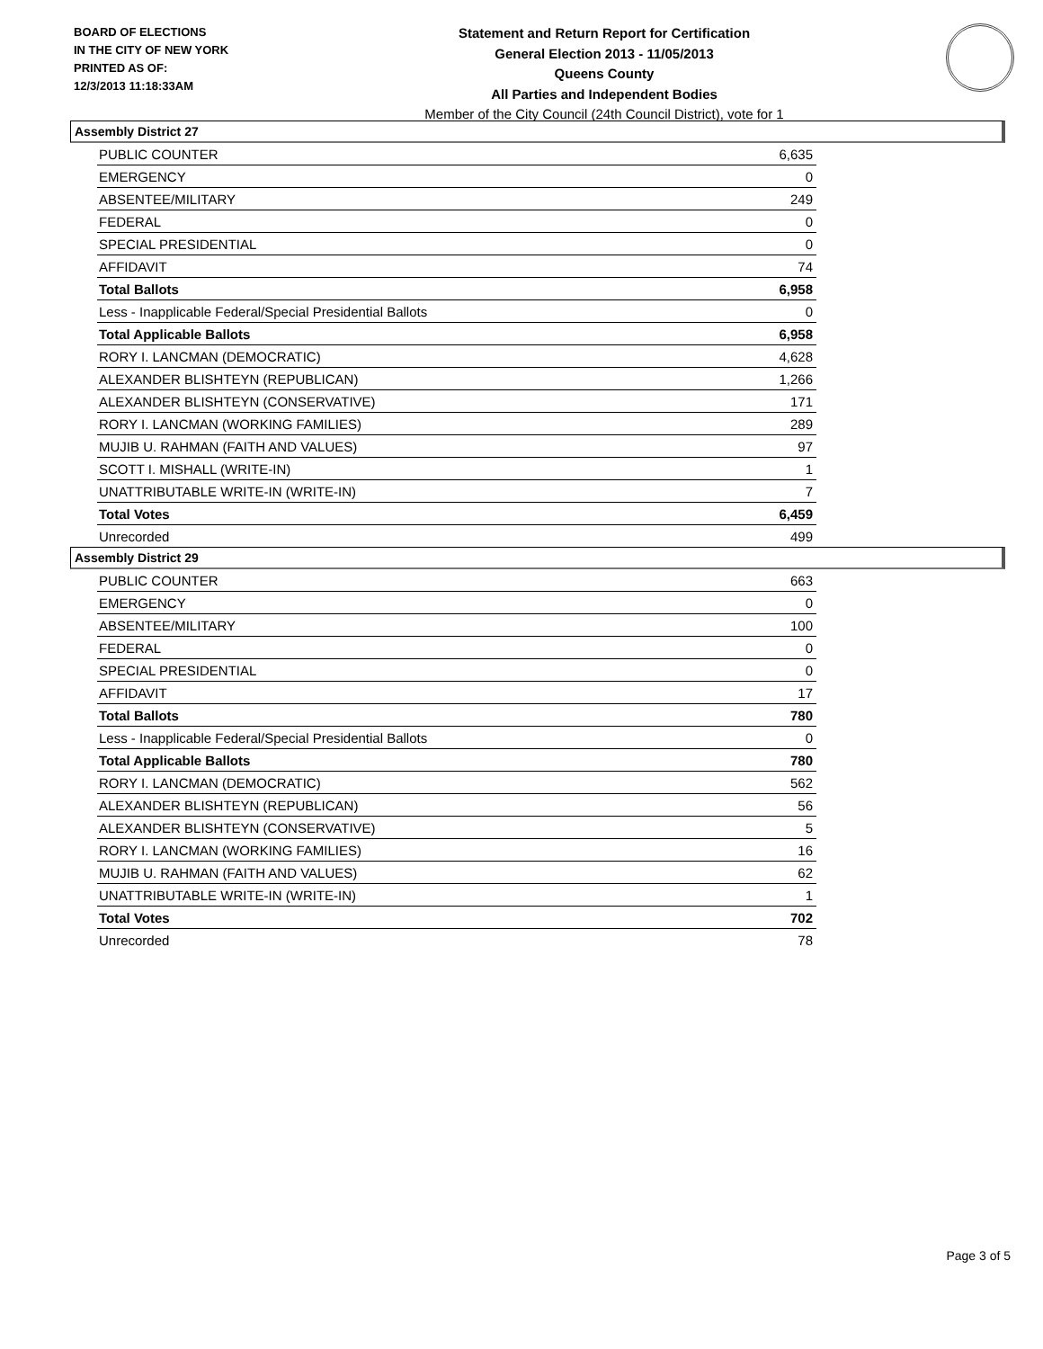BOARD OF ELECTIONS
IN THE CITY OF NEW YORK
PRINTED AS OF:
12/3/2013 11:18:33AM
Statement and Return Report for Certification
General Election 2013 - 11/05/2013
Queens County
All Parties and Independent Bodies
Member of the City Council (24th Council District), vote for 1
Assembly District 27
| PUBLIC COUNTER | 6,635 |
| EMERGENCY | 0 |
| ABSENTEE/MILITARY | 249 |
| FEDERAL | 0 |
| SPECIAL PRESIDENTIAL | 0 |
| AFFIDAVIT | 74 |
| Total Ballots | 6,958 |
| Less - Inapplicable Federal/Special Presidential Ballots | 0 |
| Total Applicable Ballots | 6,958 |
| RORY I. LANCMAN (DEMOCRATIC) | 4,628 |
| ALEXANDER BLISHTEYN (REPUBLICAN) | 1,266 |
| ALEXANDER BLISHTEYN (CONSERVATIVE) | 171 |
| RORY I. LANCMAN (WORKING FAMILIES) | 289 |
| MUJIB U. RAHMAN (FAITH AND VALUES) | 97 |
| SCOTT I. MISHALL (WRITE-IN) | 1 |
| UNATTRIBUTABLE WRITE-IN (WRITE-IN) | 7 |
| Total Votes | 6,459 |
| Unrecorded | 499 |
Assembly District 29
| PUBLIC COUNTER | 663 |
| EMERGENCY | 0 |
| ABSENTEE/MILITARY | 100 |
| FEDERAL | 0 |
| SPECIAL PRESIDENTIAL | 0 |
| AFFIDAVIT | 17 |
| Total Ballots | 780 |
| Less - Inapplicable Federal/Special Presidential Ballots | 0 |
| Total Applicable Ballots | 780 |
| RORY I. LANCMAN (DEMOCRATIC) | 562 |
| ALEXANDER BLISHTEYN (REPUBLICAN) | 56 |
| ALEXANDER BLISHTEYN (CONSERVATIVE) | 5 |
| RORY I. LANCMAN (WORKING FAMILIES) | 16 |
| MUJIB U. RAHMAN (FAITH AND VALUES) | 62 |
| UNATTRIBUTABLE WRITE-IN (WRITE-IN) | 1 |
| Total Votes | 702 |
| Unrecorded | 78 |
Page 3 of 5